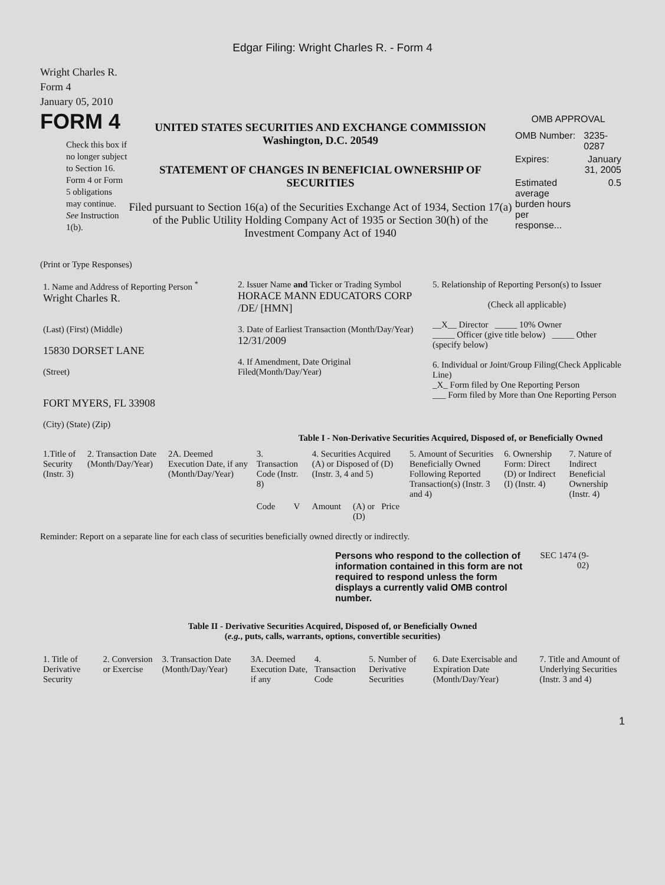Edgar Filing: Wright Charles R. - Form 4
Wright Charles R.
Form 4
January 05, 2010
FORM 4
Check this box if no longer subject to Section 16. Form 4 or Form 5 obligations may continue. See Instruction 1(b).
UNITED STATES SECURITIES AND EXCHANGE COMMISSION
Washington, D.C. 20549
STATEMENT OF CHANGES IN BENEFICIAL OWNERSHIP OF SECURITIES
Filed pursuant to Section 16(a) of the Securities Exchange Act of 1934, Section 17(a) of the Public Utility Holding Company Act of 1935 or Section 30(h) of the Investment Company Act of 1940
OMB APPROVAL
| OMB Number: | 3235-0287 |
| Expires: | January 31, 2005 |
| Estimated average burden hours per response... | 0.5 |
(Print or Type Responses)
| 1. Name and Address of Reporting Person <sup>*</sup> Wright Charles R. (Last) (First) (Middle) 15830 DORSET LANE (Street) FORT MYERS, FL 33908 (City) (State) (Zip) | 2. Issuer Name and Ticker or Trading Symbol HORACE MANN EDUCATORS CORP /DE/ [HMN] 3. Date of Earliest Transaction (Month/Day/Year) 12/31/2009 4. If Amendment, Date Original Filed(Month/Day/Year) | 5. Relationship of Reporting Person(s) to Issuer (Check all applicable) __X__ Director _____ 10% Owner _____ Officer (give title below) _____ Other (specify below) 6. Individual or Joint/Group Filing(Check Applicable Line) _X_ Form filed by One Reporting Person ___ Form filed by More than One Reporting Person |
Table I - Non-Derivative Securities Acquired, Disposed of, or Beneficially Owned
| 1.Title of Security (Instr. 3) | 2. Transaction Date (Month/Day/Year) | 2A. Deemed Execution Date, if any (Month/Day/Year) | 3. Transaction Code (Instr. 8) | | 4. Securities Acquired (A) or Disposed of (D) (Instr. 3, 4 and 5) | | | 5. Amount of Securities Beneficially Owned Following Reported Transaction(s) (Instr. 3 and 4) | 6. Ownership Form: Direct (D) or Indirect (I) (Instr. 4) | 7. Nature of Indirect Beneficial Ownership (Instr. 4) |
| --- | --- | --- | --- | --- | --- | --- | --- | --- | --- | --- |
| | | | Code | V | Amount | (A) or (D) | Price | | | |
Reminder: Report on a separate line for each class of securities beneficially owned directly or indirectly.
Persons who respond to the collection of information contained in this form are not required to respond unless the form displays a currently valid OMB control number.
SEC 1474 (9-02)
Table II - Derivative Securities Acquired, Disposed of, or Beneficially Owned
(e.g., puts, calls, warrants, options, convertible securities)
| 1. Title of Derivative Security | 2. Conversion or Exercise | 3. Transaction Date (Month/Day/Year) | 3A. Deemed Execution Date, if any | 4. Transaction Code | 5. Number of Derivative Securities | 6. Date Exercisable and Expiration Date (Month/Day/Year) | 7. Title and Amount of Underlying Securities (Instr. 3 and 4) |
| --- | --- | --- | --- | --- | --- | --- | --- |
1